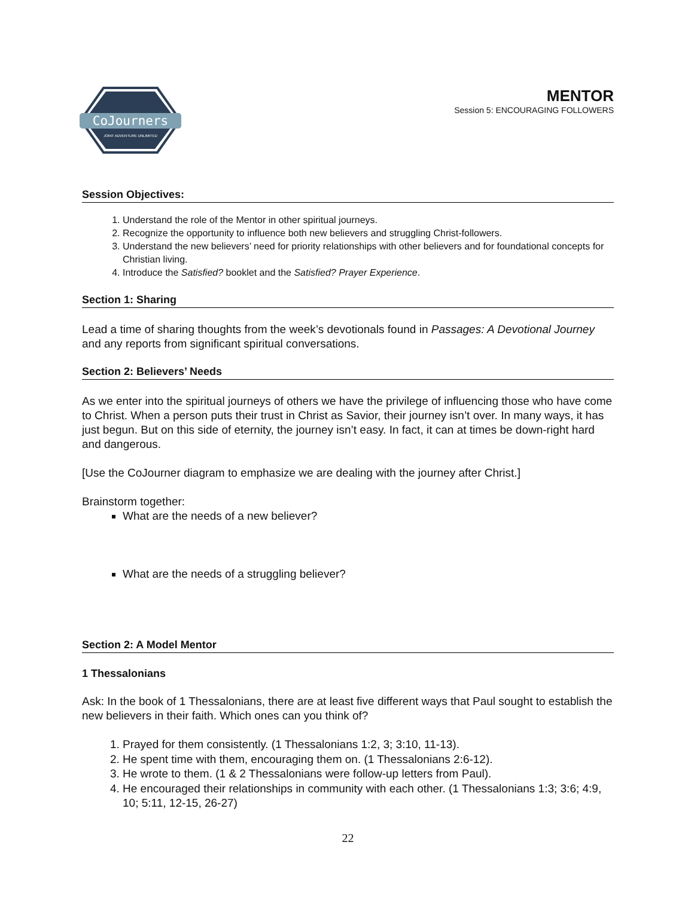CoJourners
JOINT ADVENTURE UNLIMITED
MENTOR
Session 5: ENCOURAGING FOLLOWERS
Session Objectives:
1. Understand the role of the Mentor in other spiritual journeys.
2. Recognize the opportunity to influence both new believers and struggling Christ-followers.
3. Understand the new believers’ need for priority relationships with other believers and for foundational concepts for Christian living.
4. Introduce the Satisfied? booklet and the Satisfied? Prayer Experience.
Section 1: Sharing
Lead a time of sharing thoughts from the week’s devotionals found in Passages: A Devotional Journey and any reports from significant spiritual conversations.
Section 2: Believers’ Needs
As we enter into the spiritual journeys of others we have the privilege of influencing those who have come to Christ. When a person puts their trust in Christ as Savior, their journey isn’t over. In many ways, it has just begun. But on this side of eternity, the journey isn’t easy. In fact, it can at times be down-right hard and dangerous.
[Use the CoJourner diagram to emphasize we are dealing with the journey after Christ.]
Brainstorm together:
What are the needs of a new believer?
What are the needs of a struggling believer?
Section 2: A Model Mentor
1 Thessalonians
Ask: In the book of 1 Thessalonians, there are at least five different ways that Paul sought to establish the new believers in their faith. Which ones can you think of?
1. Prayed for them consistently. (1 Thessalonians 1:2, 3; 3:10, 11-13).
2. He spent time with them, encouraging them on. (1 Thessalonians 2:6-12).
3. He wrote to them. (1 & 2 Thessalonians were follow-up letters from Paul).
4. He encouraged their relationships in community with each other. (1 Thessalonians 1:3; 3:6; 4:9, 10; 5:11, 12-15, 26-27)
22